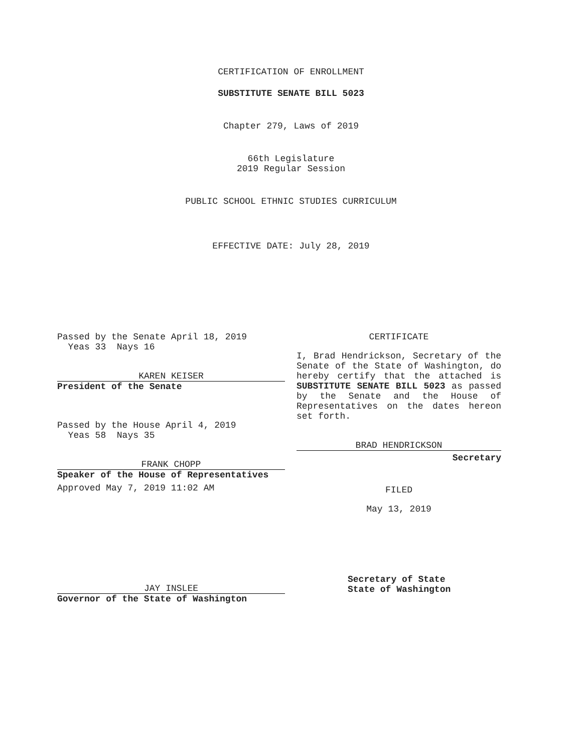CERTIFICATION OF ENROLLMENT
SUBSTITUTE SENATE BILL 5023
Chapter 279, Laws of 2019
66th Legislature
2019 Regular Session
PUBLIC SCHOOL ETHNIC STUDIES CURRICULUM
EFFECTIVE DATE: July 28, 2019
Passed by the Senate April 18, 2019
Yeas 33 Nays 16
KAREN KEISER
President of the Senate
Passed by the House April 4, 2019
Yeas 58 Nays 35
FRANK CHOPP
Speaker of the House of Representatives
Approved May 7, 2019 11:02 AM
JAY INSLEE
Governor of the State of Washington
CERTIFICATE
I, Brad Hendrickson, Secretary of the Senate of the State of Washington, do hereby certify that the attached is SUBSTITUTE SENATE BILL 5023 as passed by the Senate and the House of Representatives on the dates hereon set forth.
BRAD HENDRICKSON
Secretary
FILED
May 13, 2019
Secretary of State
State of Washington